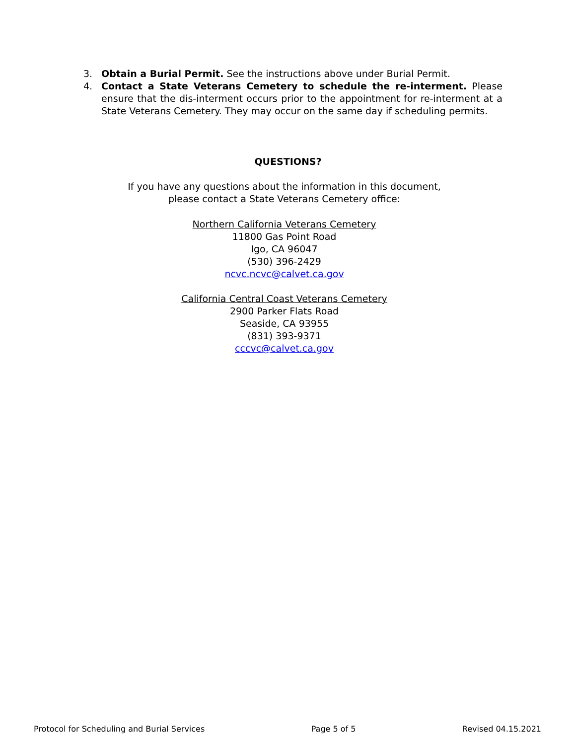3. Obtain a Burial Permit. See the instructions above under Burial Permit.
4. Contact a State Veterans Cemetery to schedule the re-interment. Please ensure that the dis-interment occurs prior to the appointment for re-interment at a State Veterans Cemetery. They may occur on the same day if scheduling permits.
QUESTIONS?
If you have any questions about the information in this document,
please contact a State Veterans Cemetery office:
Northern California Veterans Cemetery
11800 Gas Point Road
Igo, CA 96047
(530) 396-2429
ncvc.ncvc@calvet.ca.gov
California Central Coast Veterans Cemetery
2900 Parker Flats Road
Seaside, CA 93955
(831) 393-9371
cccvc@calvet.ca.gov
Protocol for Scheduling and Burial Services Page 5 of 5 Revised 04.15.2021